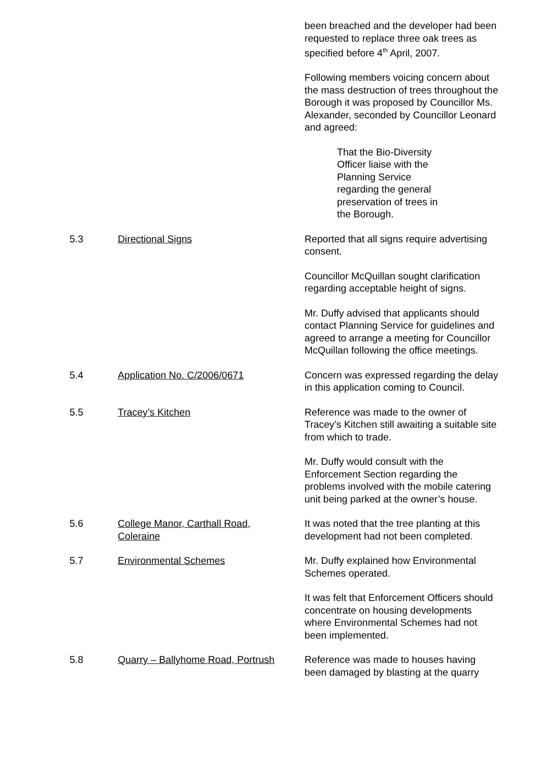been breached and the developer had been requested to replace three oak trees as specified before 4<sup>th</sup> April, 2007.
Following members voicing concern about the mass destruction of trees throughout the Borough it was proposed by Councillor Ms. Alexander, seconded by Councillor Leonard and agreed:
That the Bio-Diversity Officer liaise with the Planning Service regarding the general preservation of trees in the Borough.
5.3 Directional Signs Reported that all signs require advertising consent.
Councillor McQuillan sought clarification regarding acceptable height of signs.
Mr. Duffy advised that applicants should contact Planning Service for guidelines and agreed to arrange a meeting for Councillor McQuillan following the office meetings.
5.4 Application No. C/2006/0671 Concern was expressed regarding the delay in this application coming to Council.
5.5 Tracey’s Kitchen Reference was made to the owner of Tracey’s Kitchen still awaiting a suitable site from which to trade.
Mr. Duffy would consult with the Enforcement Section regarding the problems involved with the mobile catering unit being parked at the owner’s house.
5.6 College Manor, Carthall Road,
Coleraine
It was noted that the tree planting at this development had not been completed.
5.7 Environmental Schemes Mr. Duffy explained how Environmental Schemes operated.
It was felt that Enforcement Officers should concentrate on housing developments where Environmental Schemes had not been implemented.
5.8 Quarry – Ballyhome Road, Portrush
Reference was made to houses having been damaged by blasting at the quarry